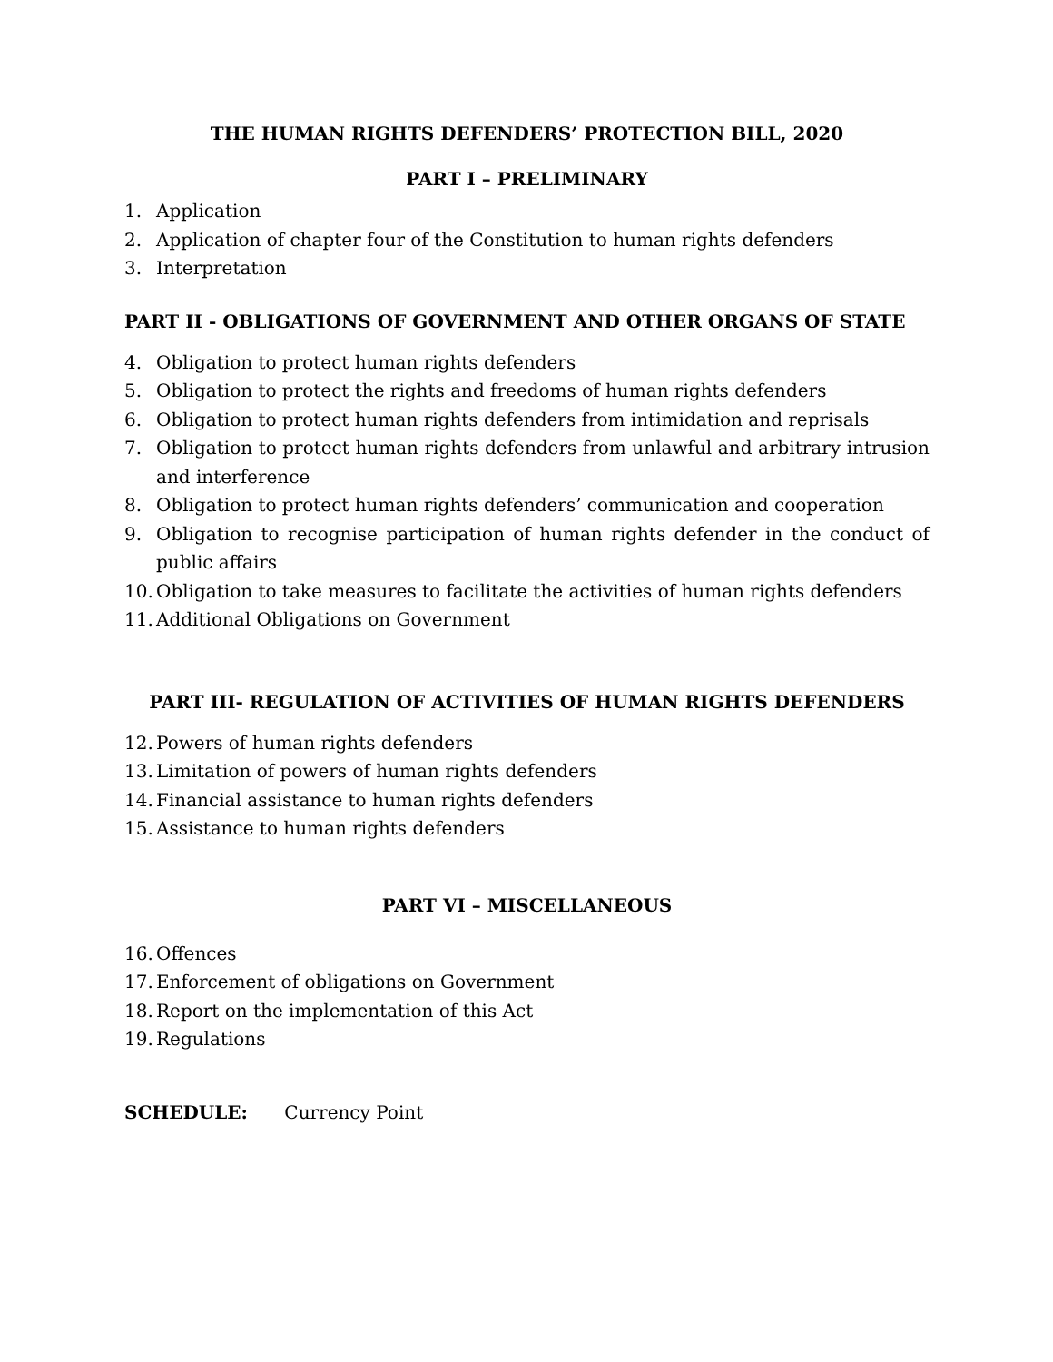THE HUMAN RIGHTS DEFENDERS’ PROTECTION BILL, 2020
PART I – PRELIMINARY
1. Application
2. Application of chapter four of the Constitution to human rights defenders
3. Interpretation
PART II - OBLIGATIONS OF GOVERNMENT AND OTHER ORGANS OF STATE
4. Obligation to protect human rights defenders
5. Obligation to protect the rights and freedoms of human rights defenders
6. Obligation to protect human rights defenders from intimidation and reprisals
7. Obligation to protect human rights defenders from unlawful and arbitrary intrusion and interference
8. Obligation to protect human rights defenders’ communication and cooperation
9. Obligation to recognise participation of human rights defender in the conduct of public affairs
10. Obligation to take measures to facilitate the activities of human rights defenders
11. Additional Obligations on Government
PART III- REGULATION OF ACTIVITIES OF HUMAN RIGHTS DEFENDERS
12. Powers of human rights defenders
13. Limitation of powers of human rights defenders
14. Financial assistance to human rights defenders
15. Assistance to human rights defenders
PART VI – MISCELLANEOUS
16. Offences
17. Enforcement of obligations on Government
18. Report on the implementation of this Act
19. Regulations
SCHEDULE: Currency Point